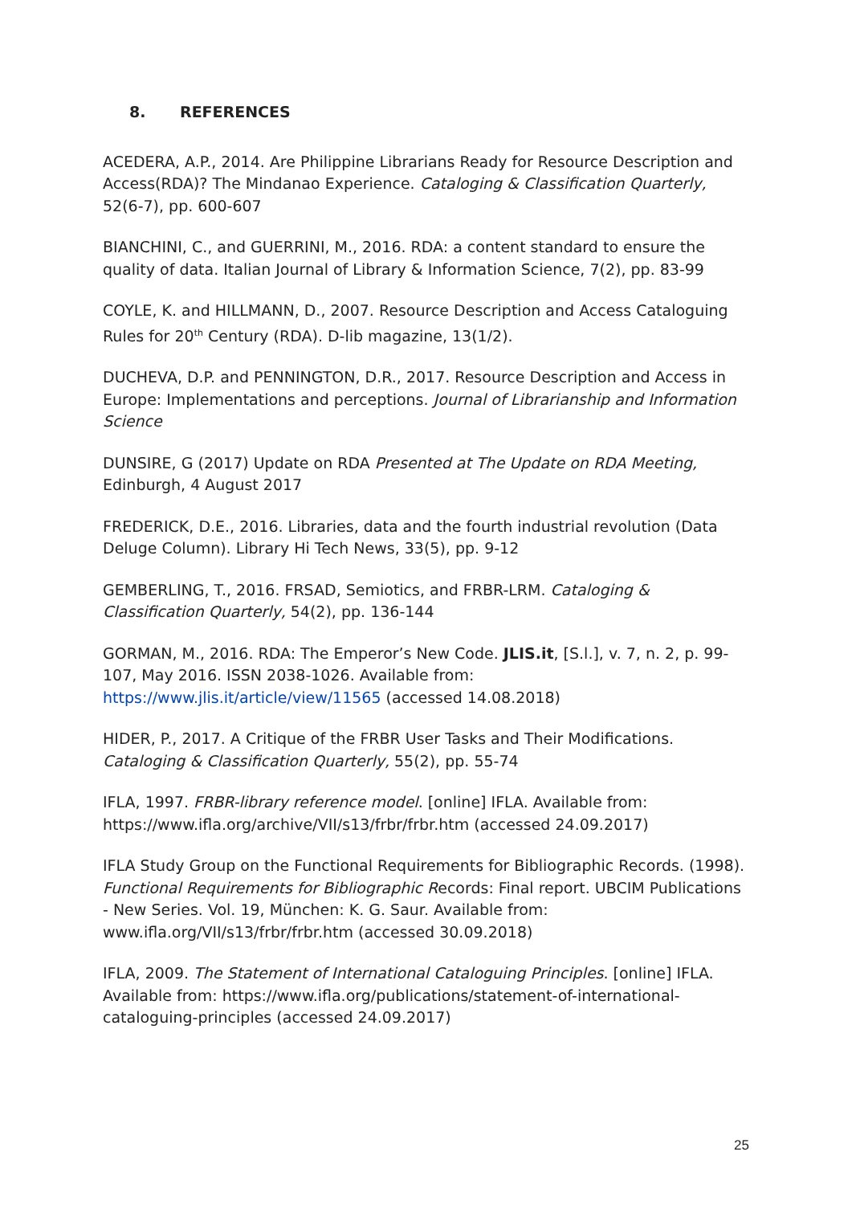8. REFERENCES
ACEDERA, A.P., 2014. Are Philippine Librarians Ready for Resource Description and Access(RDA)? The Mindanao Experience. Cataloging & Classification Quarterly, 52(6-7), pp. 600-607
BIANCHINI, C., and GUERRINI, M., 2016. RDA: a content standard to ensure the quality of data. Italian Journal of Library & Information Science, 7(2), pp. 83-99
COYLE, K. and HILLMANN, D., 2007. Resource Description and Access Cataloguing Rules for 20<sup>th</sup> Century (RDA). D-lib magazine, 13(1/2).
DUCHEVA, D.P. and PENNINGTON, D.R., 2017. Resource Description and Access in Europe: Implementations and perceptions. Journal of Librarianship and Information Science
DUNSIRE, G (2017) Update on RDA Presented at The Update on RDA Meeting, Edinburgh, 4 August 2017
FREDERICK, D.E., 2016. Libraries, data and the fourth industrial revolution (Data Deluge Column). Library Hi Tech News, 33(5), pp. 9-12
GEMBERLING, T., 2016. FRSAD, Semiotics, and FRBR-LRM. Cataloging & Classification Quarterly, 54(2), pp. 136-144
GORMAN, M., 2016. RDA: The Emperor’s New Code. JLIS.it, [S.l.], v. 7, n. 2, p. 99-107, May 2016. ISSN 2038-1026. Available from: https://www.jlis.it/article/view/11565 (accessed 14.08.2018)
HIDER, P., 2017. A Critique of the FRBR User Tasks and Their Modifications. Cataloging & Classification Quarterly, 55(2), pp. 55-74
IFLA, 1997. FRBR-library reference model. [online] IFLA. Available from: https://www.ifla.org/archive/VII/s13/frbr/frbr.htm (accessed 24.09.2017)
IFLA Study Group on the Functional Requirements for Bibliographic Records. (1998). Functional Requirements for Bibliographic Records: Final report. UBCIM Publications - New Series. Vol. 19, München: K. G. Saur. Available from: www.ifla.org/VII/s13/frbr/frbr.htm (accessed 30.09.2018)
IFLA, 2009. The Statement of International Cataloguing Principles. [online] IFLA. Available from: https://www.ifla.org/publications/statement-of-international-cataloguing-principles (accessed 24.09.2017)
25